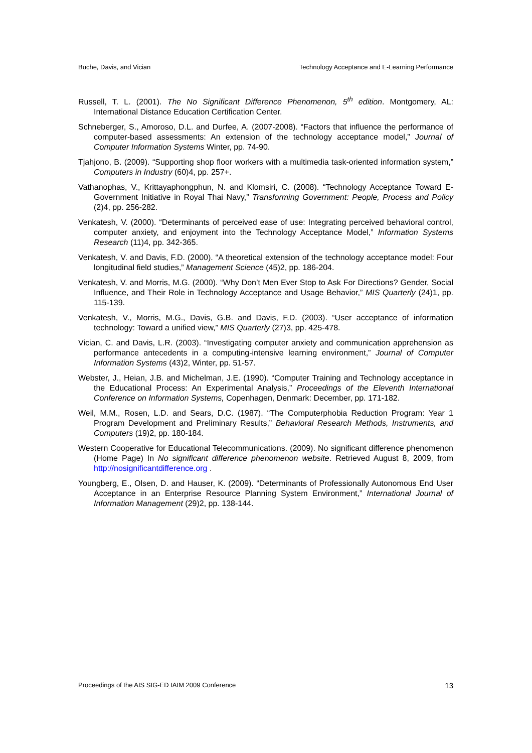Buche, Davis, and Vician Technology Acceptance and E-Learning Performance
Russell, T. L. (2001). The No Significant Difference Phenomenon, 5<sup>th</sup> edition. Montgomery, AL: International Distance Education Certification Center.
Schneberger, S., Amoroso, D.L. and Durfee, A. (2007-2008). “Factors that influence the performance of computer-based assessments: An extension of the technology acceptance model,” Journal of Computer Information Systems Winter, pp. 74-90.
Tjahjono, B. (2009). “Supporting shop floor workers with a multimedia task-oriented information system,” Computers in Industry (60)4, pp. 257+.
Vathanophas, V., Krittayaphongphun, N. and Klomsiri, C. (2008). “Technology Acceptance Toward E-Government Initiative in Royal Thai Navy,” Transforming Government: People, Process and Policy (2)4, pp. 256-282.
Venkatesh, V. (2000). “Determinants of perceived ease of use: Integrating perceived behavioral control, computer anxiety, and enjoyment into the Technology Acceptance Model,” Information Systems Research (11)4, pp. 342-365.
Venkatesh, V. and Davis, F.D. (2000). “A theoretical extension of the technology acceptance model: Four longitudinal field studies,” Management Science (45)2, pp. 186-204.
Venkatesh, V. and Morris, M.G. (2000). “Why Don’t Men Ever Stop to Ask For Directions? Gender, Social Influence, and Their Role in Technology Acceptance and Usage Behavior,” MIS Quarterly (24)1, pp. 115-139.
Venkatesh, V., Morris, M.G., Davis, G.B. and Davis, F.D. (2003). “User acceptance of information technology: Toward a unified view,” MIS Quarterly (27)3, pp. 425-478.
Vician, C. and Davis, L.R. (2003). “Investigating computer anxiety and communication apprehension as performance antecedents in a computing-intensive learning environment,” Journal of Computer Information Systems (43)2, Winter, pp. 51-57.
Webster, J., Heian, J.B. and Michelman, J.E. (1990). “Computer Training and Technology acceptance in the Educational Process: An Experimental Analysis,” Proceedings of the Eleventh International Conference on Information Systems, Copenhagen, Denmark: December, pp. 171-182.
Weil, M.M., Rosen, L.D. and Sears, D.C. (1987). “The Computerphobia Reduction Program: Year 1 Program Development and Preliminary Results,” Behavioral Research Methods, Instruments, and Computers (19)2, pp. 180-184.
Western Cooperative for Educational Telecommunications. (2009). No significant difference phenomenon (Home Page) In No significant difference phenomenon website. Retrieved August 8, 2009, from http://nosignificantdifference.org .
Youngberg, E., Olsen, D. and Hauser, K. (2009). “Determinants of Professionally Autonomous End User Acceptance in an Enterprise Resource Planning System Environment,” International Journal of Information Management (29)2, pp. 138-144.
Proceedings of the AIS SIG-ED IAIM 2009 Conference 13